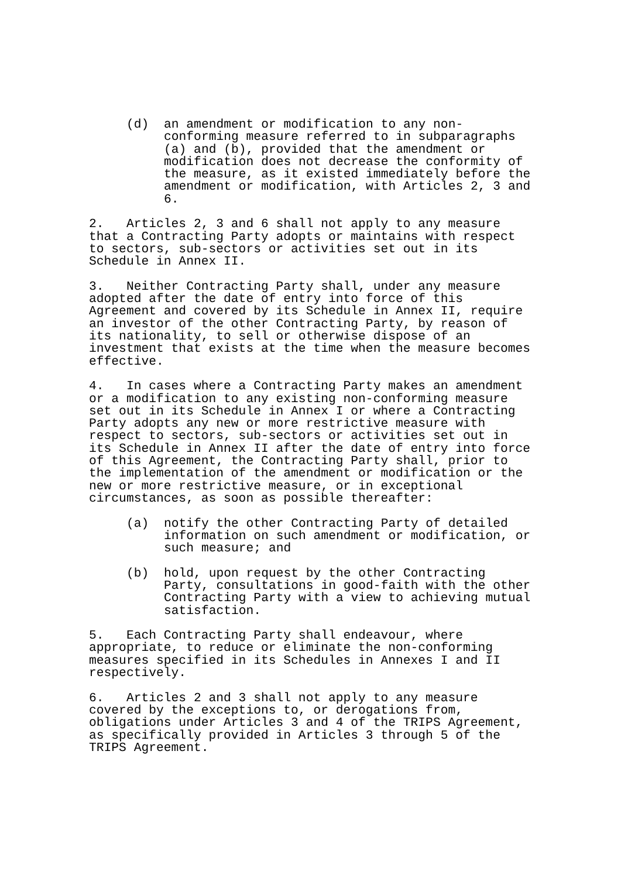(d) an amendment or modification to any non-conforming measure referred to in subparagraphs (a) and (b), provided that the amendment or modification does not decrease the conformity of the measure, as it existed immediately before the amendment or modification, with Articles 2, 3 and 6.
2. Articles 2, 3 and 6 shall not apply to any measure that a Contracting Party adopts or maintains with respect to sectors, sub-sectors or activities set out in its Schedule in Annex II.
3. Neither Contracting Party shall, under any measure adopted after the date of entry into force of this Agreement and covered by its Schedule in Annex II, require an investor of the other Contracting Party, by reason of its nationality, to sell or otherwise dispose of an investment that exists at the time when the measure becomes effective.
4. In cases where a Contracting Party makes an amendment or a modification to any existing non-conforming measure set out in its Schedule in Annex I or where a Contracting Party adopts any new or more restrictive measure with respect to sectors, sub-sectors or activities set out in its Schedule in Annex II after the date of entry into force of this Agreement, the Contracting Party shall, prior to the implementation of the amendment or modification or the new or more restrictive measure, or in exceptional circumstances, as soon as possible thereafter:
(a) notify the other Contracting Party of detailed information on such amendment or modification, or such measure; and
(b) hold, upon request by the other Contracting Party, consultations in good-faith with the other Contracting Party with a view to achieving mutual satisfaction.
5. Each Contracting Party shall endeavour, where appropriate, to reduce or eliminate the non-conforming measures specified in its Schedules in Annexes I and II respectively.
6. Articles 2 and 3 shall not apply to any measure covered by the exceptions to, or derogations from, obligations under Articles 3 and 4 of the TRIPS Agreement, as specifically provided in Articles 3 through 5 of the TRIPS Agreement.